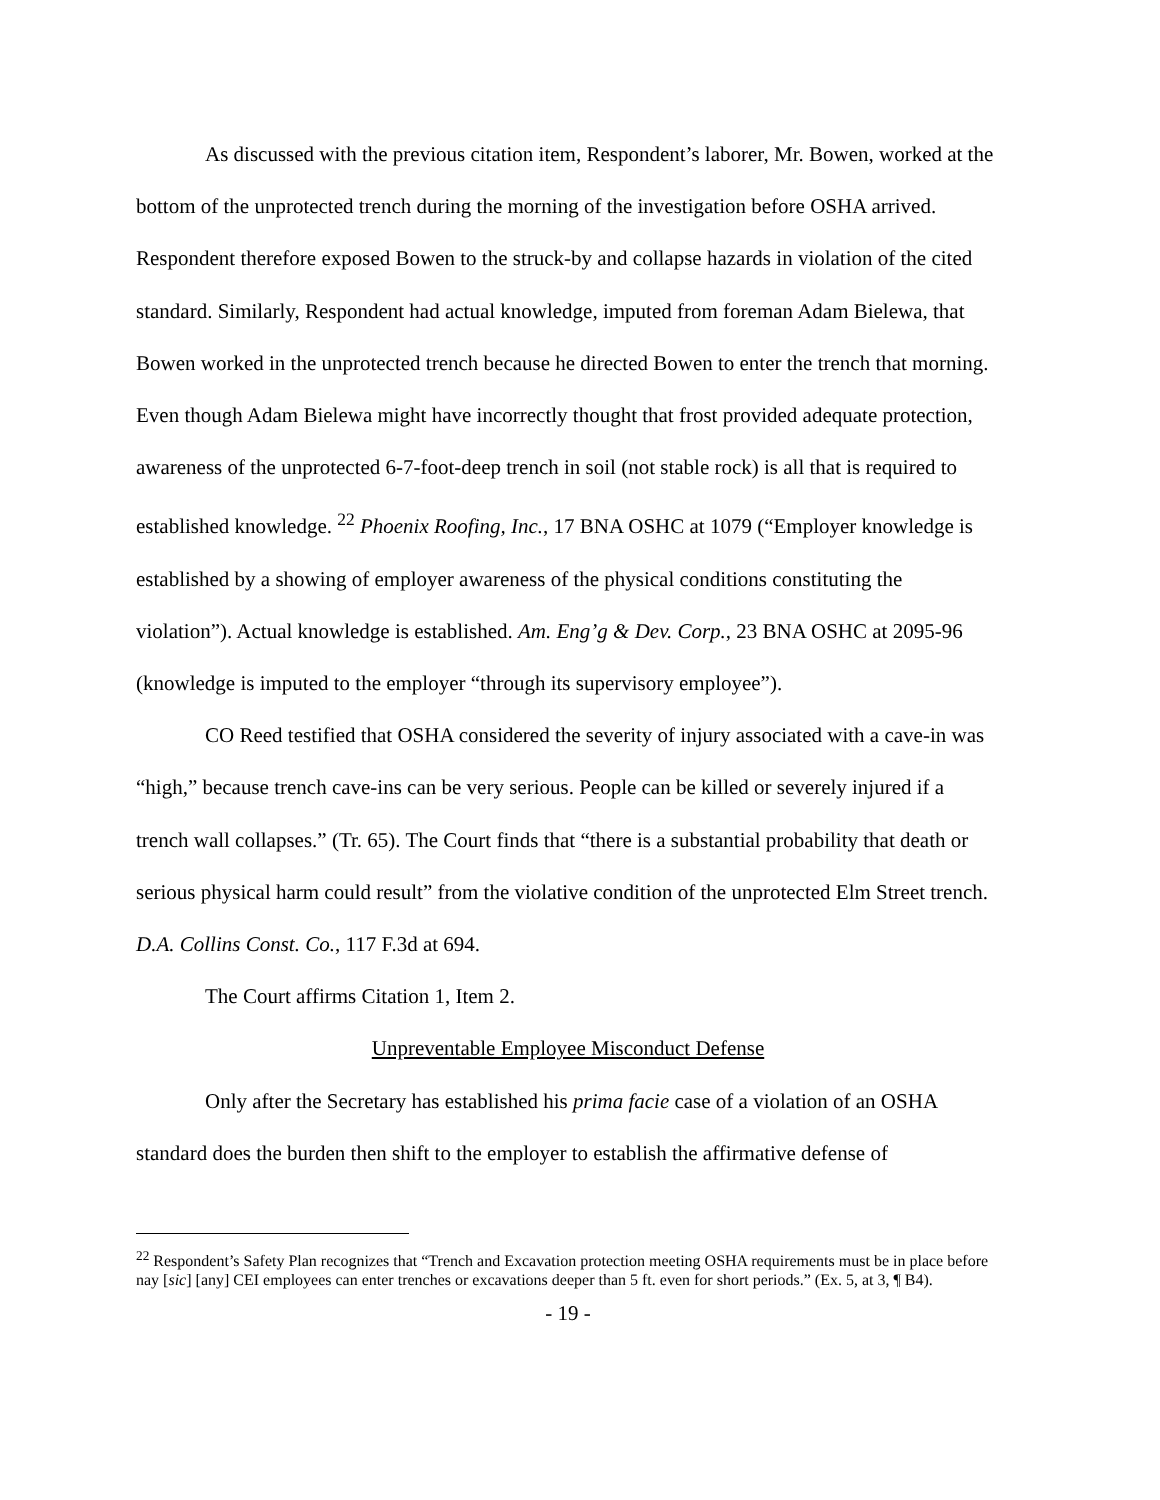As discussed with the previous citation item, Respondent’s laborer, Mr. Bowen, worked at the bottom of the unprotected trench during the morning of the investigation before OSHA arrived. Respondent therefore exposed Bowen to the struck-by and collapse hazards in violation of the cited standard. Similarly, Respondent had actual knowledge, imputed from foreman Adam Bielewa, that Bowen worked in the unprotected trench because he directed Bowen to enter the trench that morning. Even though Adam Bielewa might have incorrectly thought that frost provided adequate protection, awareness of the unprotected 6-7-foot-deep trench in soil (not stable rock) is all that is required to established knowledge. <sup>22</sup> Phoenix Roofing, Inc., 17 BNA OSHC at 1079 (“Employer knowledge is established by a showing of employer awareness of the physical conditions constituting the violation”). Actual knowledge is established. Am. Eng’g & Dev. Corp., 23 BNA OSHC at 2095-96 (knowledge is imputed to the employer “through its supervisory employee”).
CO Reed testified that OSHA considered the severity of injury associated with a cave-in was “high,” because trench cave-ins can be very serious. People can be killed or severely injured if a trench wall collapses.” (Tr. 65). The Court finds that “there is a substantial probability that death or serious physical harm could result” from the violative condition of the unprotected Elm Street trench. D.A. Collins Const. Co., 117 F.3d at 694.
The Court affirms Citation 1, Item 2.
Unpreventable Employee Misconduct Defense
Only after the Secretary has established his prima facie case of a violation of an OSHA standard does the burden then shift to the employer to establish the affirmative defense of
<sup>22</sup> Respondent’s Safety Plan recognizes that “Trench and Excavation protection meeting OSHA requirements must be in place before nay [sic] [any] CEI employees can enter trenches or excavations deeper than 5 ft. even for short periods.” (Ex. 5, at 3, ¶ B4).
- 19 -